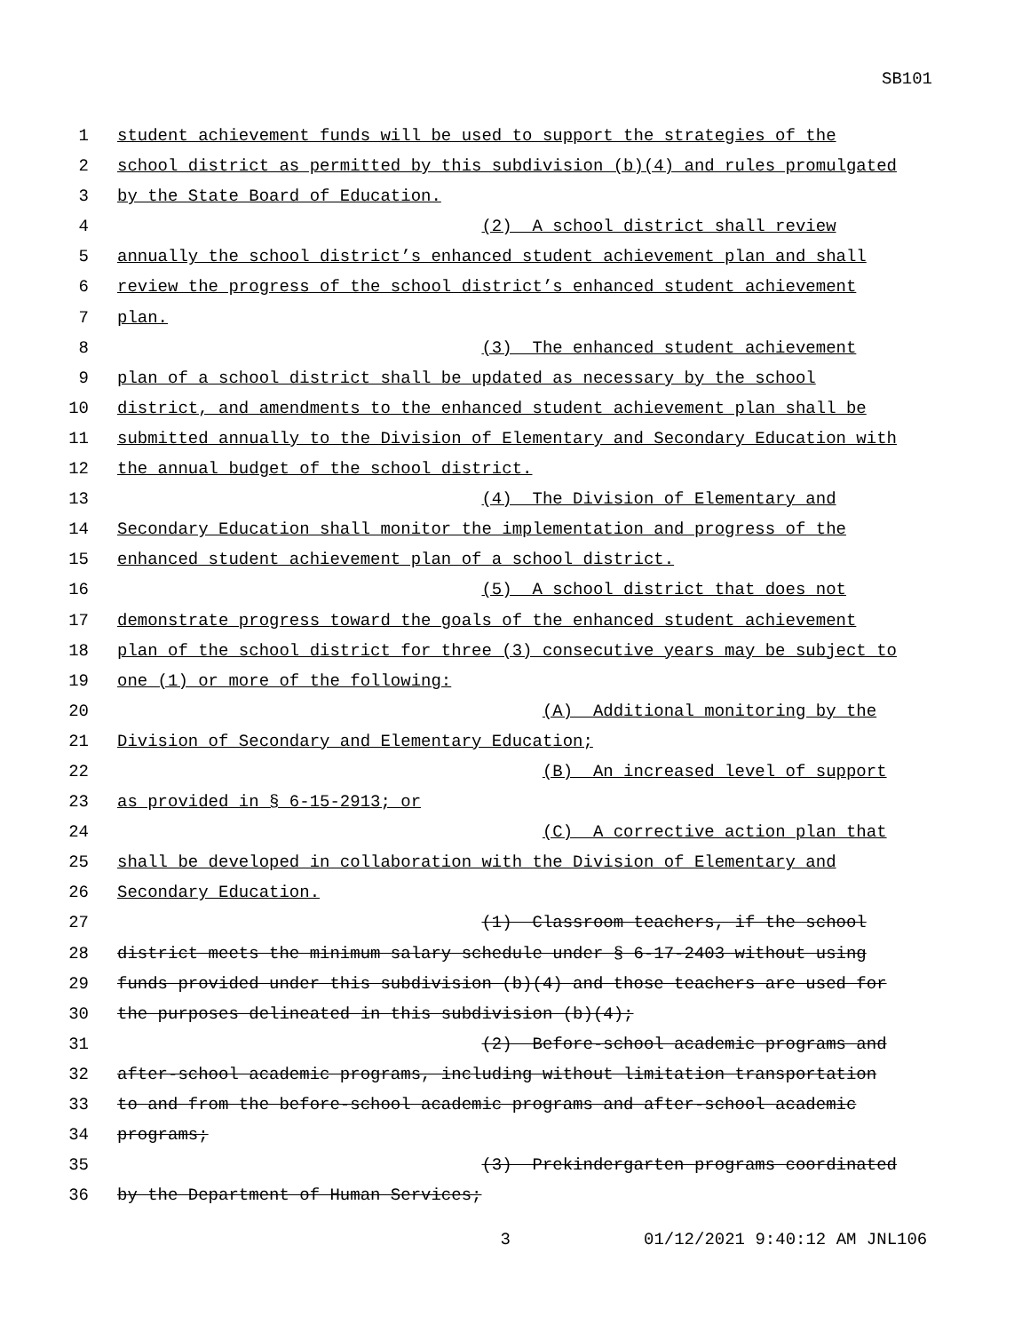SB101
1 student achievement funds will be used to support the strategies of the
2 school district as permitted by this subdivision (b)(4) and rules promulgated
3 by the State Board of Education.
4 (2) A school district shall review
5 annually the school district’s enhanced student achievement plan and shall
6 review the progress of the school district’s enhanced student achievement
7 plan.
8 (3) The enhanced student achievement
9 plan of a school district shall be updated as necessary by the school
10 district, and amendments to the enhanced student achievement plan shall be
11 submitted annually to the Division of Elementary and Secondary Education with
12 the annual budget of the school district.
13 (4) The Division of Elementary and
14 Secondary Education shall monitor the implementation and progress of the
15 enhanced student achievement plan of a school district.
16 (5) A school district that does not
17 demonstrate progress toward the goals of the enhanced student achievement
18 plan of the school district for three (3) consecutive years may be subject to
19 one (1) or more of the following:
20 (A) Additional monitoring by the
21 Division of Secondary and Elementary Education;
22 (B) An increased level of support
23 as provided in § 6-15-2913; or
24 (C) A corrective action plan that
25 shall be developed in collaboration with the Division of Elementary and
26 Secondary Education.
27 (1) Classroom teachers, if the school
28 district meets the minimum salary schedule under § 6-17-2403 without using
29 funds provided under this subdivision (b)(4) and those teachers are used for
30 the purposes delineated in this subdivision (b)(4);
31 (2) Before-school academic programs and
32 after-school academic programs, including without limitation transportation
33 to and from the before-school academic programs and after-school academic
34 programs;
35 (3) Prekindergarten programs coordinated
36 by the Department of Human Services;
3 01/12/2021 9:40:12 AM JNL106